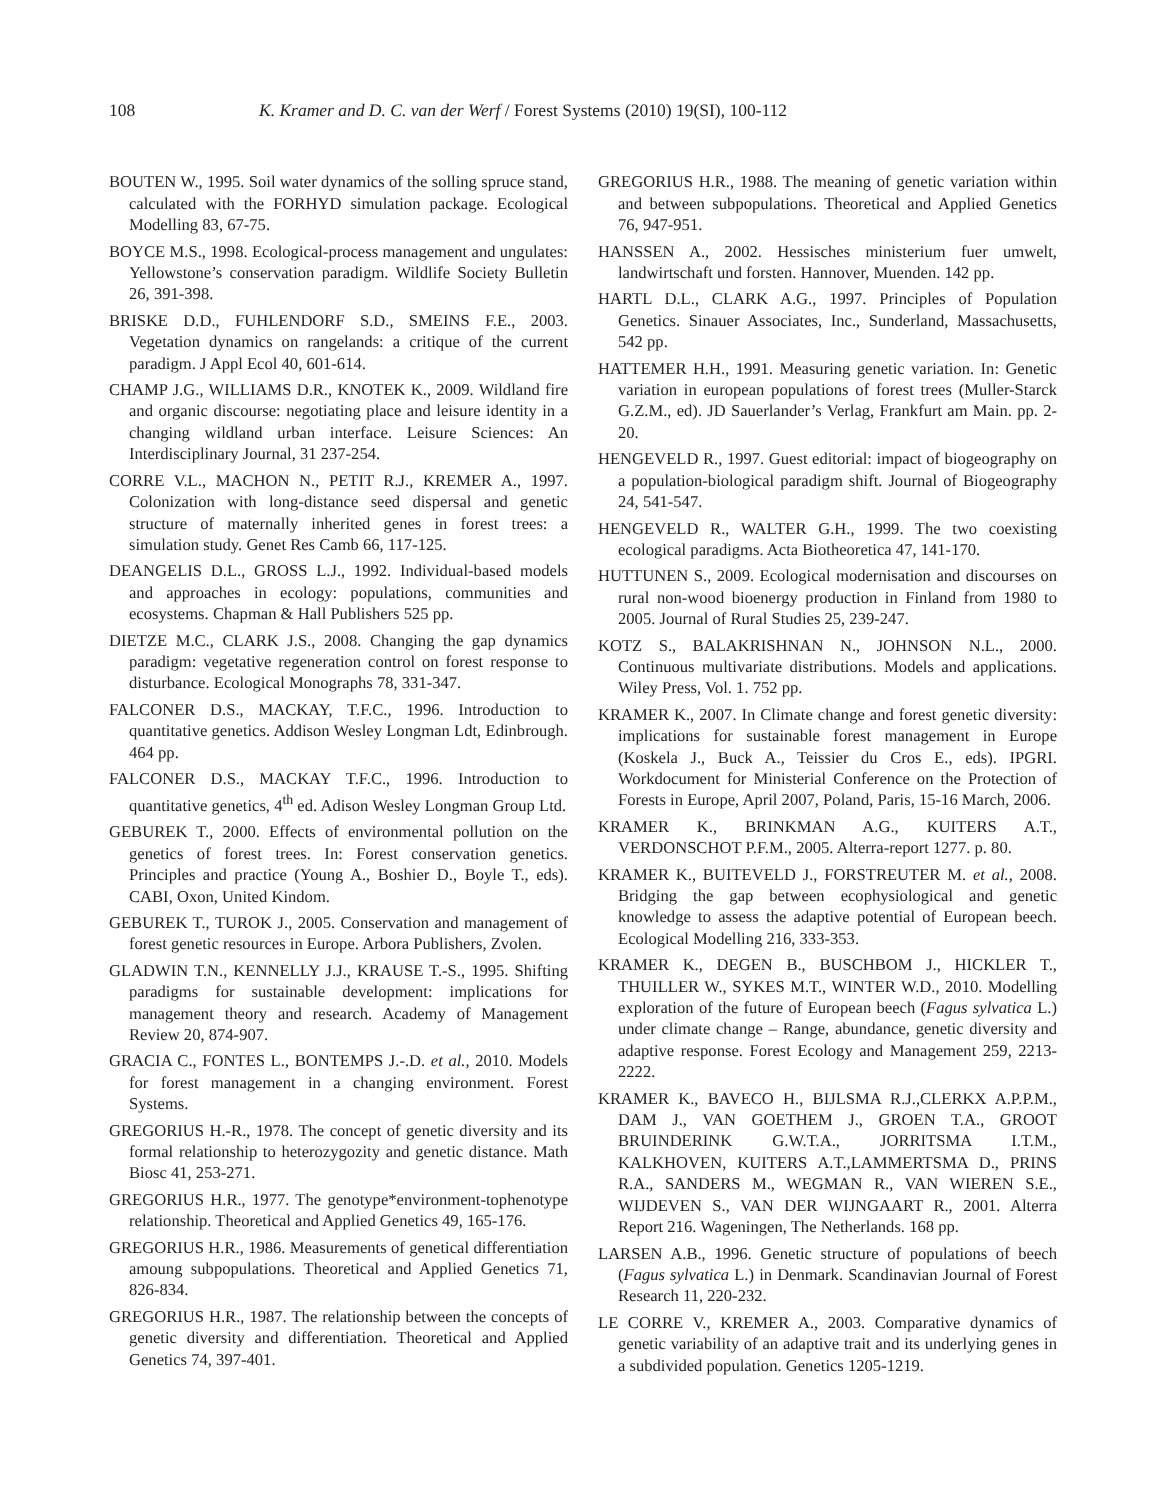108 K. Kramer and D. C. van der Werf / Forest Systems (2010) 19(SI), 100-112
BOUTEN W., 1995. Soil water dynamics of the solling spruce stand, calculated with the FORHYD simulation package. Ecological Modelling 83, 67-75.
BOYCE M.S., 1998. Ecological-process management and ungulates: Yellowstone’s conservation paradigm. Wildlife Society Bulletin 26, 391-398.
BRISKE D.D., FUHLENDORF S.D., SMEINS F.E., 2003. Vegetation dynamics on rangelands: a critique of the current paradigm. J Appl Ecol 40, 601-614.
CHAMP J.G., WILLIAMS D.R., KNOTEK K., 2009. Wildland fire and organic discourse: negotiating place and leisure identity in a changing wildland urban interface. Leisure Sciences: An Interdisciplinary Journal, 31 237-254.
CORRE V.L., MACHON N., PETIT R.J., KREMER A., 1997. Colonization with long-distance seed dispersal and genetic structure of maternally inherited genes in forest trees: a simulation study. Genet Res Camb 66, 117-125.
DEANGELIS D.L., GROSS L.J., 1992. Individual-based models and approaches in ecology: populations, communities and ecosystems. Chapman & Hall Publishers 525 pp.
DIETZE M.C., CLARK J.S., 2008. Changing the gap dynamics paradigm: vegetative regeneration control on forest response to disturbance. Ecological Monographs 78, 331-347.
FALCONER D.S., MACKAY, T.F.C., 1996. Introduction to quantitative genetics. Addison Wesley Longman Ldt, Edinbrough. 464 pp.
FALCONER D.S., MACKAY T.F.C., 1996. Introduction to quantitative genetics, 4<sup>th</sup> ed. Adison Wesley Longman Group Ltd.
GEBUREK T., 2000. Effects of environmental pollution on the genetics of forest trees. In: Forest conservation genetics. Principles and practice (Young A., Boshier D., Boyle T., eds). CABI, Oxon, United Kindom.
GEBUREK T., TUROK J., 2005. Conservation and management of forest genetic resources in Europe. Arbora Publishers, Zvolen.
GLADWIN T.N., KENNELLY J.J., KRAUSE T.-S., 1995. Shifting paradigms for sustainable development: implications for management theory and research. Academy of Management Review 20, 874-907.
GRACIA C., FONTES L., BONTEMPS J.-.D. et al., 2010. Models for forest management in a changing environment. Forest Systems.
GREGORIUS H.-R., 1978. The concept of genetic diversity and its formal relationship to heterozygozity and genetic distance. Math Biosc 41, 253-271.
GREGORIUS H.R., 1977. The genotype*environment-tophenotype relationship. Theoretical and Applied Genetics 49, 165-176.
GREGORIUS H.R., 1986. Measurements of genetical differentiation amoung subpopulations. Theoretical and Applied Genetics 71, 826-834.
GREGORIUS H.R., 1987. The relationship between the concepts of genetic diversity and differentiation. Theoretical and Applied Genetics 74, 397-401.
GREGORIUS H.R., 1988. The meaning of genetic variation within and between subpopulations. Theoretical and Applied Genetics 76, 947-951.
HANSSEN A., 2002. Hessisches ministerium fuer umwelt, landwirtschaft und forsten. Hannover, Muenden. 142 pp.
HARTL D.L., CLARK A.G., 1997. Principles of Population Genetics. Sinauer Associates, Inc., Sunderland, Massachusetts, 542 pp.
HATTEMER H.H., 1991. Measuring genetic variation. In: Genetic variation in european populations of forest trees (Muller-Starck G.Z.M., ed). JD Sauerlander’s Verlag, Frankfurt am Main. pp. 2-20.
HENGEVELD R., 1997. Guest editorial: impact of biogeography on a population-biological paradigm shift. Journal of Biogeography 24, 541-547.
HENGEVELD R., WALTER G.H., 1999. The two coexisting ecological paradigms. Acta Biotheoretica 47, 141-170.
HUTTUNEN S., 2009. Ecological modernisation and discourses on rural non-wood bioenergy production in Finland from 1980 to 2005. Journal of Rural Studies 25, 239-247.
KOTZ S., BALAKRISHNAN N., JOHNSON N.L., 2000. Continuous multivariate distributions. Models and applications. Wiley Press, Vol. 1. 752 pp.
KRAMER K., 2007. In Climate change and forest genetic diversity: implications for sustainable forest management in Europe (Koskela J., Buck A., Teissier du Cros E., eds). IPGRI. Workdocument for Ministerial Conference on the Protection of Forests in Europe, April 2007, Poland, Paris, 15-16 March, 2006.
KRAMER K., BRINKMAN A.G., KUITERS A.T., VERDONSCHOT P.F.M., 2005. Alterra-report 1277. p. 80.
KRAMER K., BUITEVELD J., FORSTREUTER M. et al., 2008. Bridging the gap between ecophysiological and genetic knowledge to assess the adaptive potential of European beech. Ecological Modelling 216, 333-353.
KRAMER K., DEGEN B., BUSCHBOM J., HICKLER T., THUILLER W., SYKES M.T., WINTER W.D., 2010. Modelling exploration of the future of European beech (Fagus sylvatica L.) under climate change – Range, abundance, genetic diversity and adaptive response. Forest Ecology and Management 259, 2213-2222.
KRAMER K., BAVECO H., BIJLSMA R.J.,CLERKX A.P.P.M., DAM J., VAN GOETHEM J., GROEN T.A., GROOT BRUINDERINK G.W.T.A., JORRITSMA I.T.M., KALKHOVEN, KUITERS A.T.,LAMMERTSMA D., PRINS R.A., SANDERS M., WEGMAN R., VAN WIEREN S.E., WIJDEVEN S., VAN DER WIJNGAART R., 2001. Alterra Report 216. Wageningen, The Netherlands. 168 pp.
LARSEN A.B., 1996. Genetic structure of populations of beech (Fagus sylvatica L.) in Denmark. Scandinavian Journal of Forest Research 11, 220-232.
LE CORRE V., KREMER A., 2003. Comparative dynamics of genetic variability of an adaptive trait and its underlying genes in a subdivided population. Genetics 1205-1219.